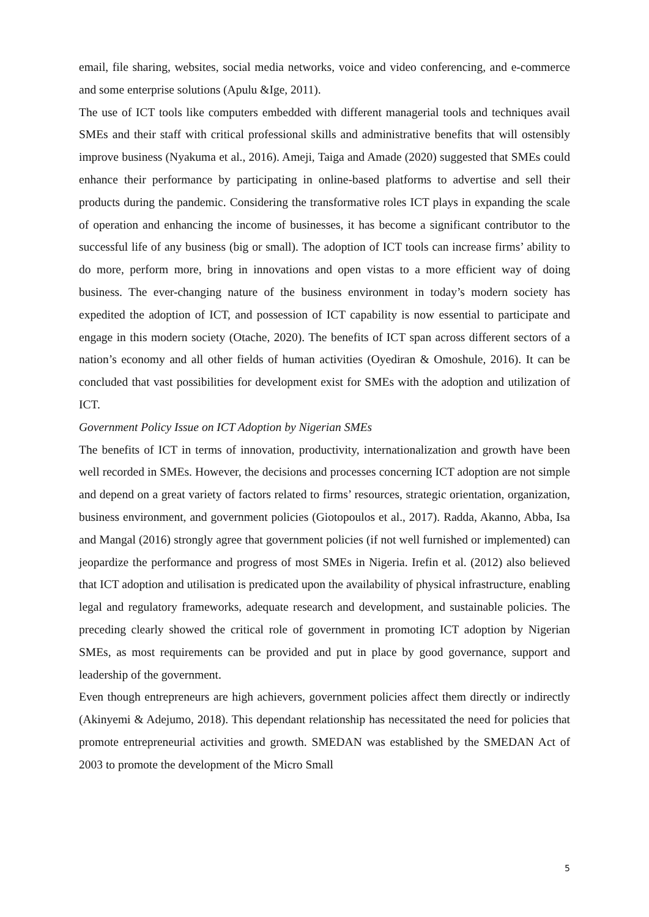email, file sharing, websites, social media networks, voice and video conferencing, and e-commerce and some enterprise solutions (Apulu &Ige, 2011).
The use of ICT tools like computers embedded with different managerial tools and techniques avail SMEs and their staff with critical professional skills and administrative benefits that will ostensibly improve business (Nyakuma et al., 2016). Ameji, Taiga and Amade (2020) suggested that SMEs could enhance their performance by participating in online-based platforms to advertise and sell their products during the pandemic. Considering the transformative roles ICT plays in expanding the scale of operation and enhancing the income of businesses, it has become a significant contributor to the successful life of any business (big or small). The adoption of ICT tools can increase firms’ ability to do more, perform more, bring in innovations and open vistas to a more efficient way of doing business. The ever-changing nature of the business environment in today’s modern society has expedited the adoption of ICT, and possession of ICT capability is now essential to participate and engage in this modern society (Otache, 2020). The benefits of ICT span across different sectors of a nation’s economy and all other fields of human activities (Oyediran & Omoshule, 2016). It can be concluded that vast possibilities for development exist for SMEs with the adoption and utilization of ICT.
Government Policy Issue on ICT Adoption by Nigerian SMEs
The benefits of ICT in terms of innovation, productivity, internationalization and growth have been well recorded in SMEs. However, the decisions and processes concerning ICT adoption are not simple and depend on a great variety of factors related to firms’ resources, strategic orientation, organization, business environment, and government policies (Giotopoulos et al., 2017). Radda, Akanno, Abba, Isa and Mangal (2016) strongly agree that government policies (if not well furnished or implemented) can jeopardize the performance and progress of most SMEs in Nigeria. Irefin et al. (2012) also believed that ICT adoption and utilisation is predicated upon the availability of physical infrastructure, enabling legal and regulatory frameworks, adequate research and development, and sustainable policies. The preceding clearly showed the critical role of government in promoting ICT adoption by Nigerian SMEs, as most requirements can be provided and put in place by good governance, support and leadership of the government.
Even though entrepreneurs are high achievers, government policies affect them directly or indirectly (Akinyemi & Adejumo, 2018). This dependant relationship has necessitated the need for policies that promote entrepreneurial activities and growth. SMEDAN was established by the SMEDAN Act of 2003 to promote the development of the Micro Small
5